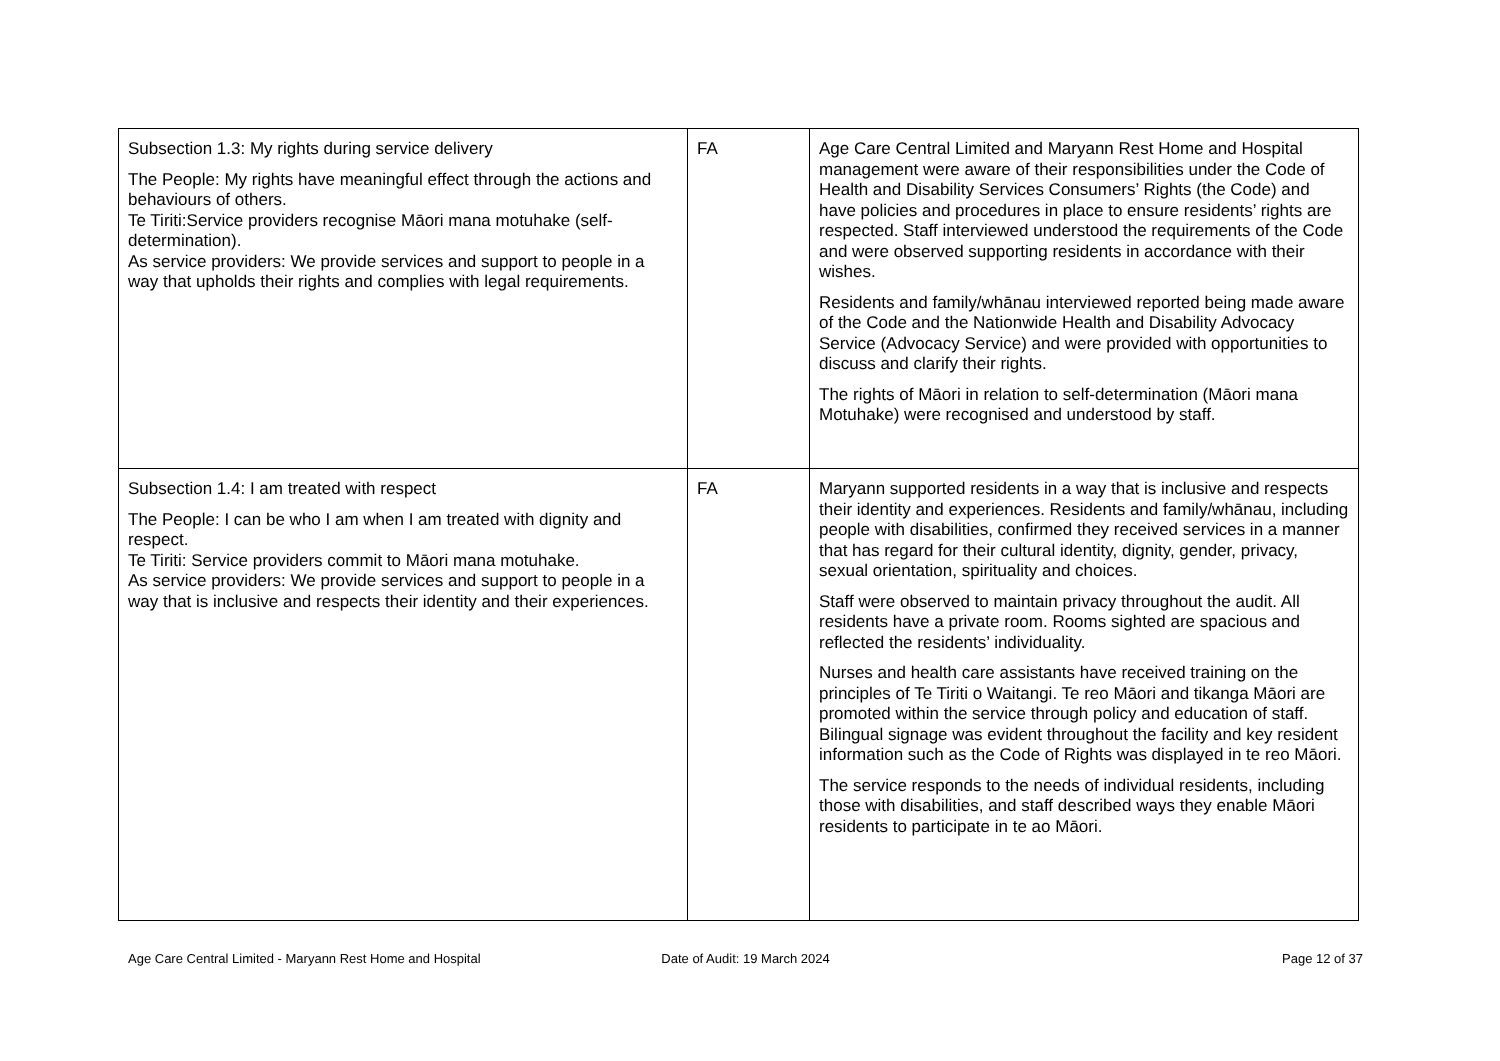| Subsection 1.3: My rights during service delivery The People: My rights have meaningful effect through the actions and behaviours of others. Te Tiriti:Service providers recognise Māori mana motuhake (self-determination). As service providers: We provide services and support to people in a way that upholds their rights and complies with legal requirements. | FA | Age Care Central Limited and Maryann Rest Home and Hospital management were aware of their responsibilities under the Code of Health and Disability Services Consumers’ Rights (the Code) and have policies and procedures in place to ensure residents’ rights are respected. Staff interviewed understood the requirements of the Code and were observed supporting residents in accordance with their wishes. Residents and family/whānau interviewed reported being made aware of the Code and the Nationwide Health and Disability Advocacy Service (Advocacy Service) and were provided with opportunities to discuss and clarify their rights. The rights of Māori in relation to self-determination (Māori mana Motuhake) were recognised and understood by staff. |
| Subsection 1.4: I am treated with respect The People: I can be who I am when I am treated with dignity and respect. Te Tiriti: Service providers commit to Māori mana motuhake. As service providers: We provide services and support to people in a way that is inclusive and respects their identity and their experiences. | FA | Maryann supported residents in a way that is inclusive and respects their identity and experiences. Residents and family/whānau, including people with disabilities, confirmed they received services in a manner that has regard for their cultural identity, dignity, gender, privacy, sexual orientation, spirituality and choices. Staff were observed to maintain privacy throughout the audit. All residents have a private room. Rooms sighted are spacious and reflected the residents’ individuality. Nurses and health care assistants have received training on the principles of Te Tiriti o Waitangi. Te reo Māori and tikanga Māori are promoted within the service through policy and education of staff. Bilingual signage was evident throughout the facility and key resident information such as the Code of Rights was displayed in te reo Māori. The service responds to the needs of individual residents, including those with disabilities, and staff described ways they enable Māori residents to participate in te ao Māori. |
Age Care Central Limited - Maryann Rest Home and Hospital
Date of Audit: 19 March 2024 Page 12 of 37